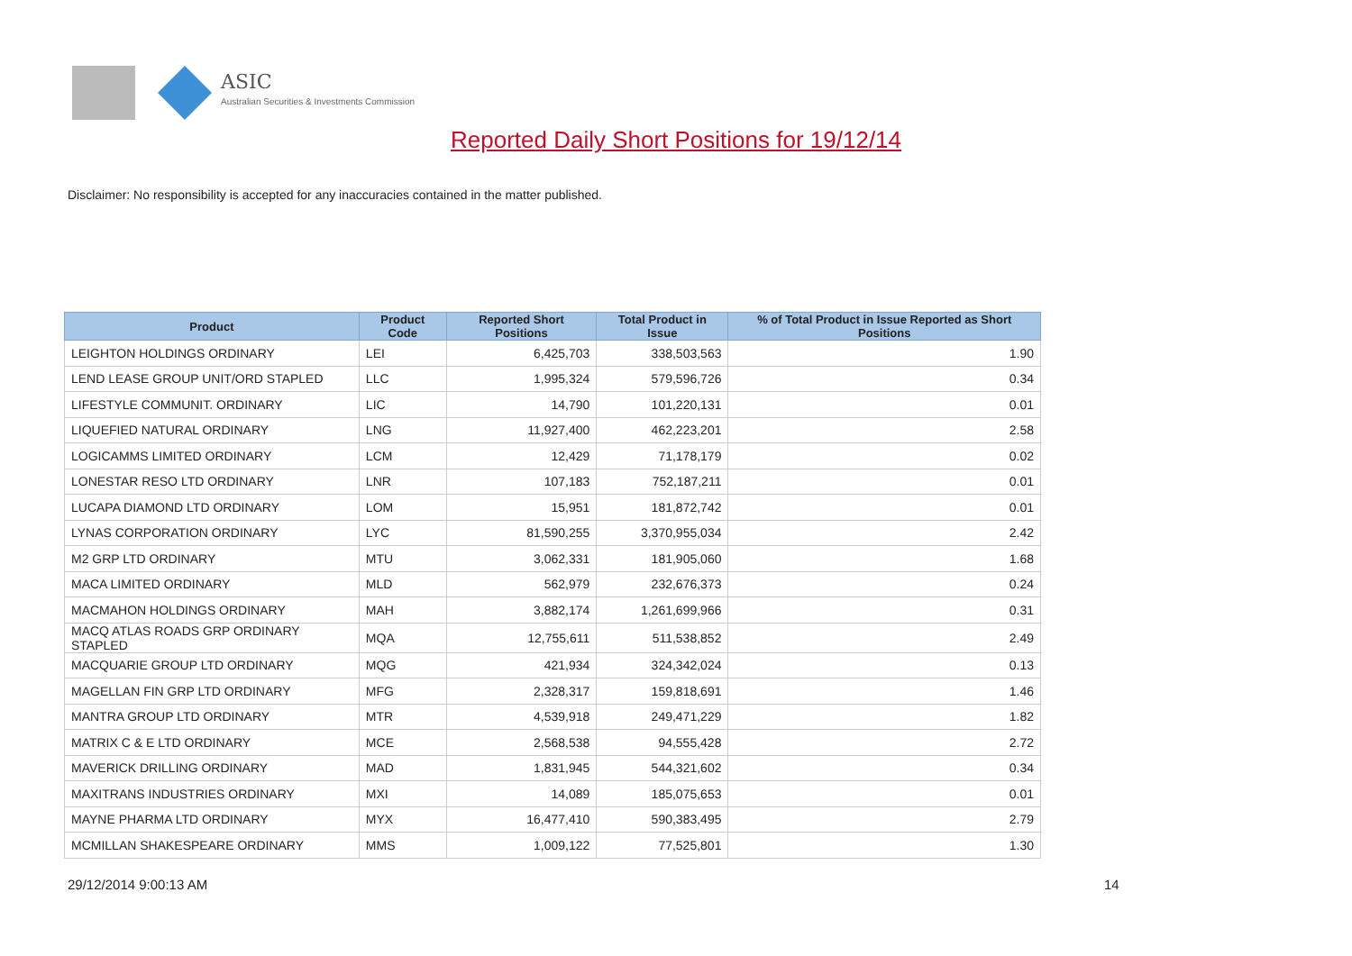ASIC
Australian Securities & Investments Commission
Reported Daily Short Positions for 19/12/14
Disclaimer: No responsibility is accepted for any inaccuracies contained in the matter published.
| Product | Product Code | Reported Short Positions | Total Product in Issue | % of Total Product in Issue Reported as Short Positions |
| --- | --- | --- | --- | --- |
| LEIGHTON HOLDINGS ORDINARY | LEI | 6,425,703 | 338,503,563 | 1.90 |
| LEND LEASE GROUP UNIT/ORD STAPLED | LLC | 1,995,324 | 579,596,726 | 0.34 |
| LIFESTYLE COMMUNIT. ORDINARY | LIC | 14,790 | 101,220,131 | 0.01 |
| LIQUEFIED NATURAL ORDINARY | LNG | 11,927,400 | 462,223,201 | 2.58 |
| LOGICAMMS LIMITED ORDINARY | LCM | 12,429 | 71,178,179 | 0.02 |
| LONESTAR RESO LTD ORDINARY | LNR | 107,183 | 752,187,211 | 0.01 |
| LUCAPA DIAMOND LTD ORDINARY | LOM | 15,951 | 181,872,742 | 0.01 |
| LYNAS CORPORATION ORDINARY | LYC | 81,590,255 | 3,370,955,034 | 2.42 |
| M2 GRP LTD ORDINARY | MTU | 3,062,331 | 181,905,060 | 1.68 |
| MACA LIMITED ORDINARY | MLD | 562,979 | 232,676,373 | 0.24 |
| MACMAHON HOLDINGS ORDINARY | MAH | 3,882,174 | 1,261,699,966 | 0.31 |
| MACQ ATLAS ROADS GRP ORDINARY STAPLED | MQA | 12,755,611 | 511,538,852 | 2.49 |
| MACQUARIE GROUP LTD ORDINARY | MQG | 421,934 | 324,342,024 | 0.13 |
| MAGELLAN FIN GRP LTD ORDINARY | MFG | 2,328,317 | 159,818,691 | 1.46 |
| MANTRA GROUP LTD ORDINARY | MTR | 4,539,918 | 249,471,229 | 1.82 |
| MATRIX C & E LTD ORDINARY | MCE | 2,568,538 | 94,555,428 | 2.72 |
| MAVERICK DRILLING ORDINARY | MAD | 1,831,945 | 544,321,602 | 0.34 |
| MAXITRANS INDUSTRIES ORDINARY | MXI | 14,089 | 185,075,653 | 0.01 |
| MAYNE PHARMA LTD ORDINARY | MYX | 16,477,410 | 590,383,495 | 2.79 |
| MCMILLAN SHAKESPEARE ORDINARY | MMS | 1,009,122 | 77,525,801 | 1.30 |
29/12/2014 9:00:13 AM 14